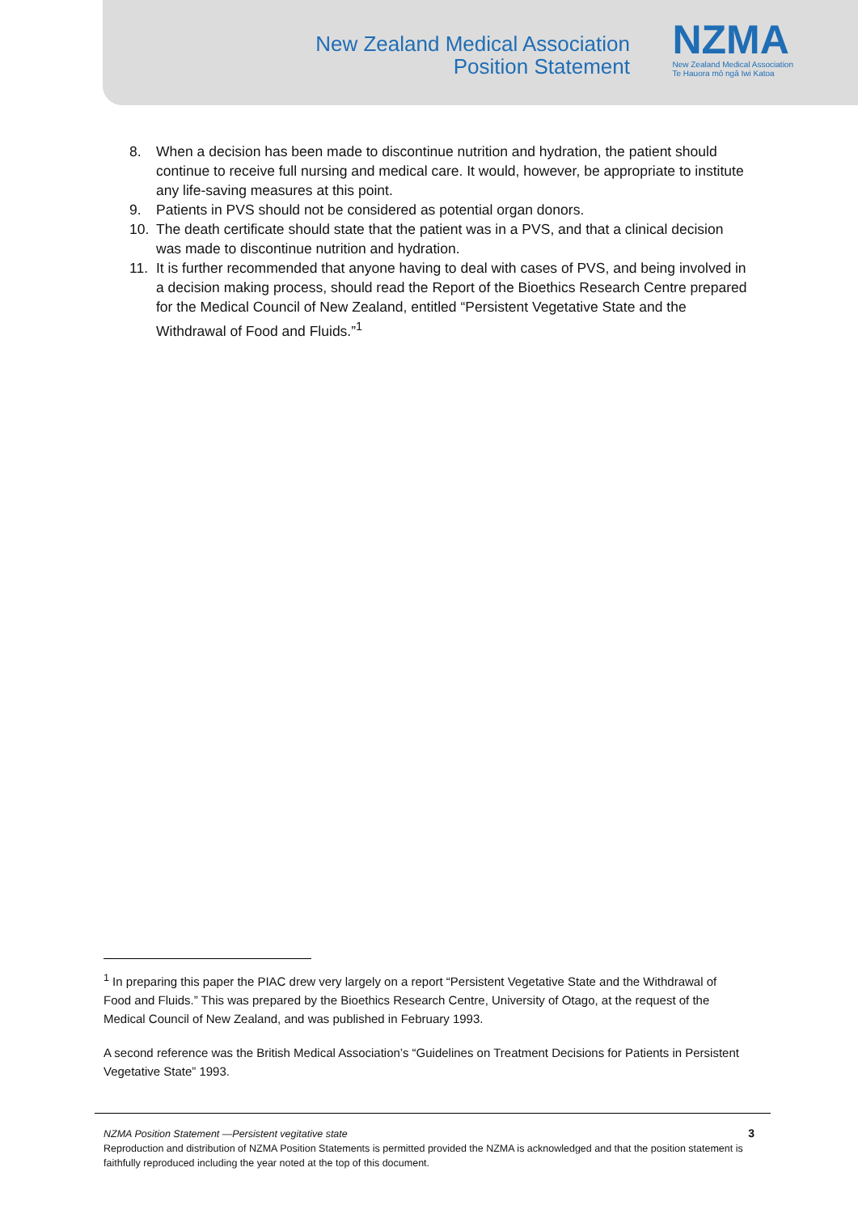New Zealand Medical Association
Position Statement
NZMA
New Zealand Medical Association
Te Hauora mō ngā Iwi Katoa
8. When a decision has been made to discontinue nutrition and hydration, the patient should continue to receive full nursing and medical care. It would, however, be appropriate to institute any life-saving measures at this point.
9. Patients in PVS should not be considered as potential organ donors.
10. The death certificate should state that the patient was in a PVS, and that a clinical decision was made to discontinue nutrition and hydration.
11. It is further recommended that anyone having to deal with cases of PVS, and being involved in a decision making process, should read the Report of the Bioethics Research Centre prepared for the Medical Council of New Zealand, entitled “Persistent Vegetative State and the Withdrawal of Food and Fluids.”<sup>1</sup>
<sup>1</sup> In preparing this paper the PIAC drew very largely on a report “Persistent Vegetative State and the Withdrawal of Food and Fluids.” This was prepared by the Bioethics Research Centre, University of Otago, at the request of the Medical Council of New Zealand, and was published in February 1993.
A second reference was the British Medical Association’s “Guidelines on Treatment Decisions for Patients in Persistent Vegetative State” 1993.
NZMA Position Statement —Persistent vegitative state
Reproduction and distribution of NZMA Position Statements is permitted provided the NZMA is acknowledged and that the position statement is faithfully reproduced including the year noted at the top of this document.
3